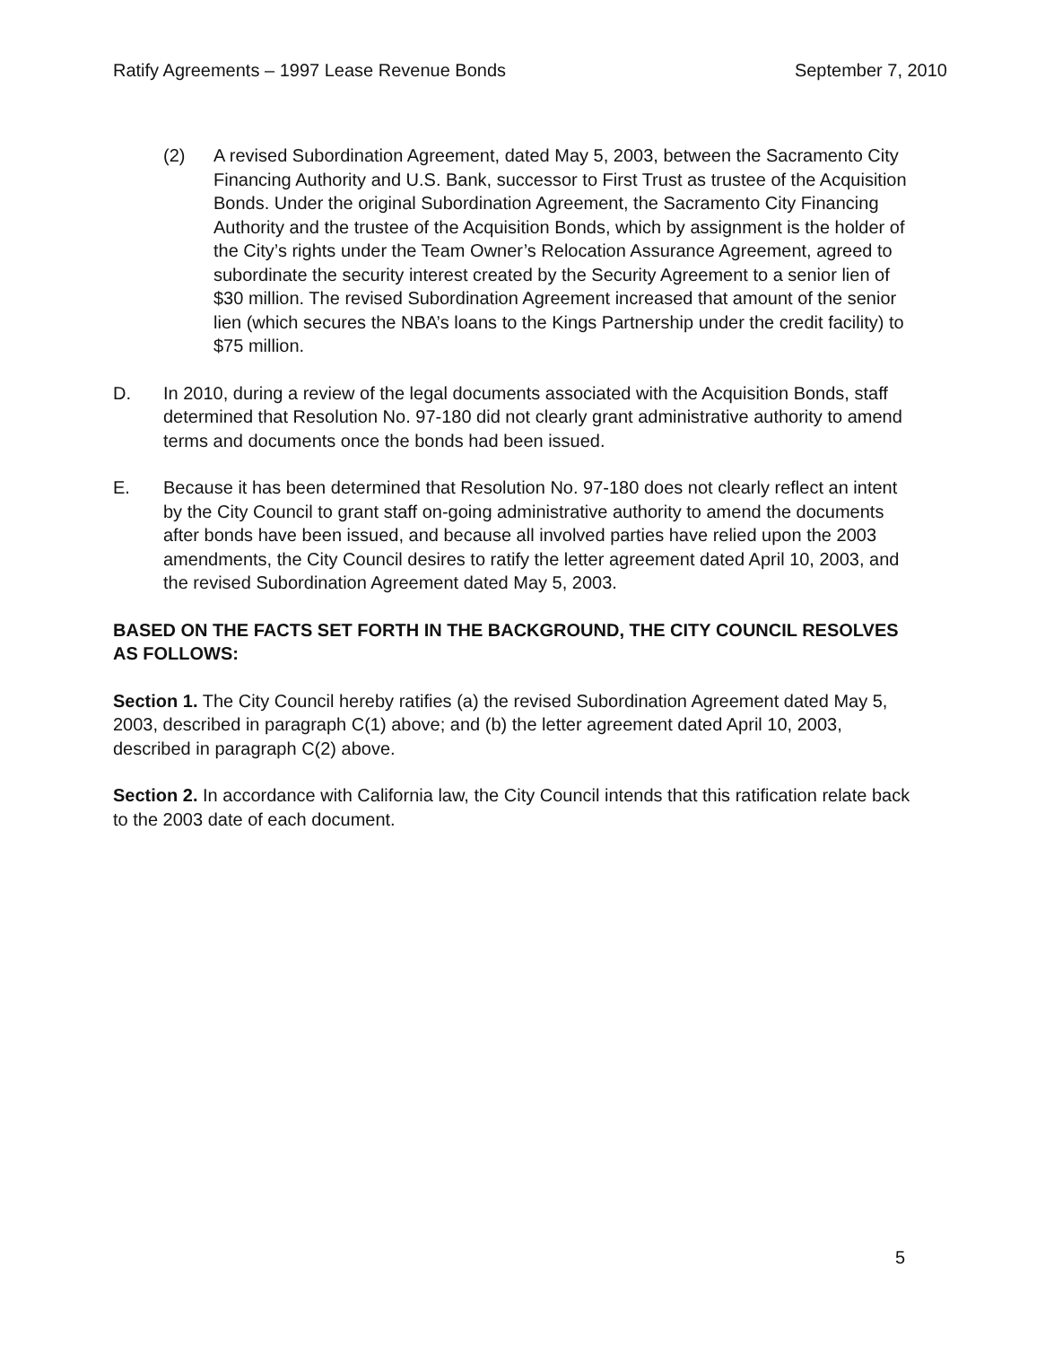Ratify Agreements – 1997 Lease Revenue Bonds September 7, 2010
(2) A revised Subordination Agreement, dated May 5, 2003, between the Sacramento City Financing Authority and U.S. Bank, successor to First Trust as trustee of the Acquisition Bonds. Under the original Subordination Agreement, the Sacramento City Financing Authority and the trustee of the Acquisition Bonds, which by assignment is the holder of the City’s rights under the Team Owner’s Relocation Assurance Agreement, agreed to subordinate the security interest created by the Security Agreement to a senior lien of $30 million. The revised Subordination Agreement increased that amount of the senior lien (which secures the NBA’s loans to the Kings Partnership under the credit facility) to $75 million.
D. In 2010, during a review of the legal documents associated with the Acquisition Bonds, staff determined that Resolution No. 97-180 did not clearly grant administrative authority to amend terms and documents once the bonds had been issued.
E. Because it has been determined that Resolution No. 97-180 does not clearly reflect an intent by the City Council to grant staff on-going administrative authority to amend the documents after bonds have been issued, and because all involved parties have relied upon the 2003 amendments, the City Council desires to ratify the letter agreement dated April 10, 2003, and the revised Subordination Agreement dated May 5, 2003.
BASED ON THE FACTS SET FORTH IN THE BACKGROUND, THE CITY COUNCIL RESOLVES AS FOLLOWS:
Section 1. The City Council hereby ratifies (a) the revised Subordination Agreement dated May 5, 2003, described in paragraph C(1) above; and (b) the letter agreement dated April 10, 2003, described in paragraph C(2) above.
Section 2. In accordance with California law, the City Council intends that this ratification relate back to the 2003 date of each document.
5